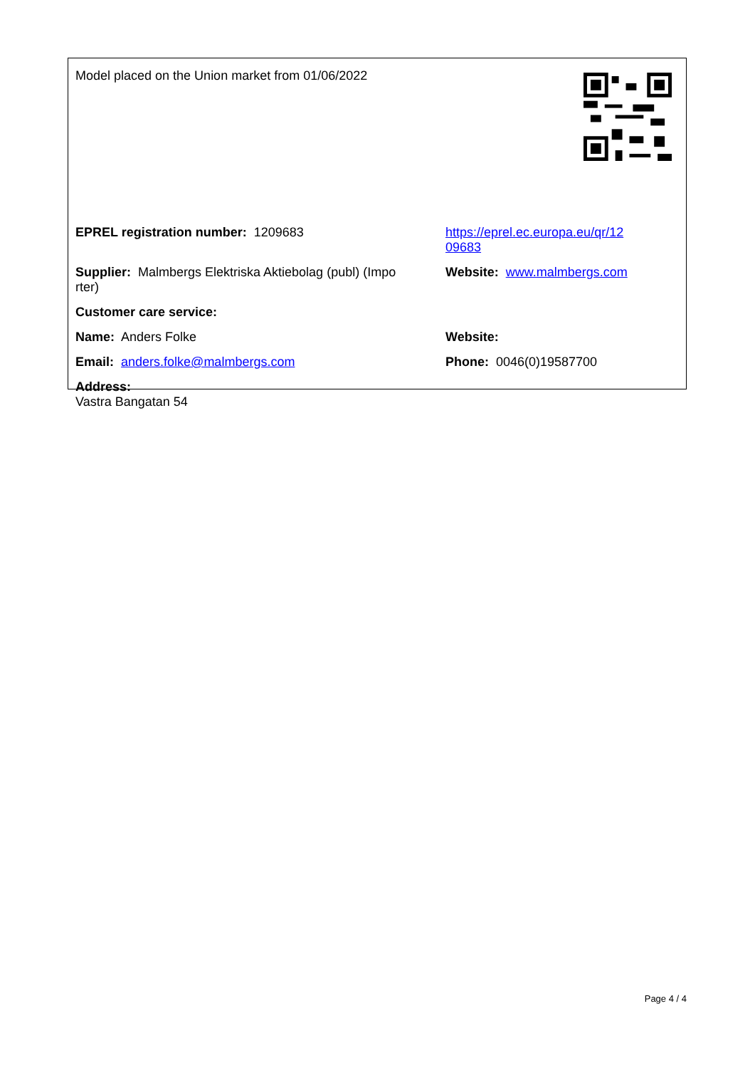Model placed on the Union market from 01/06/2022
EPREL registration number: 1209683 https://eprel.ec.europa.eu/qr/12
09683
Supplier: Malmbergs Elektriska Aktiebolag (publ) (Impo
rter)
Website: www.malmbergs.com
Customer care service:
Name: Anders Folke Website:
Email: anders.folke@malmbergs.com Phone: 0046(0)19587700
Address:
Vastra Bangatan 54
Page 4 / 4